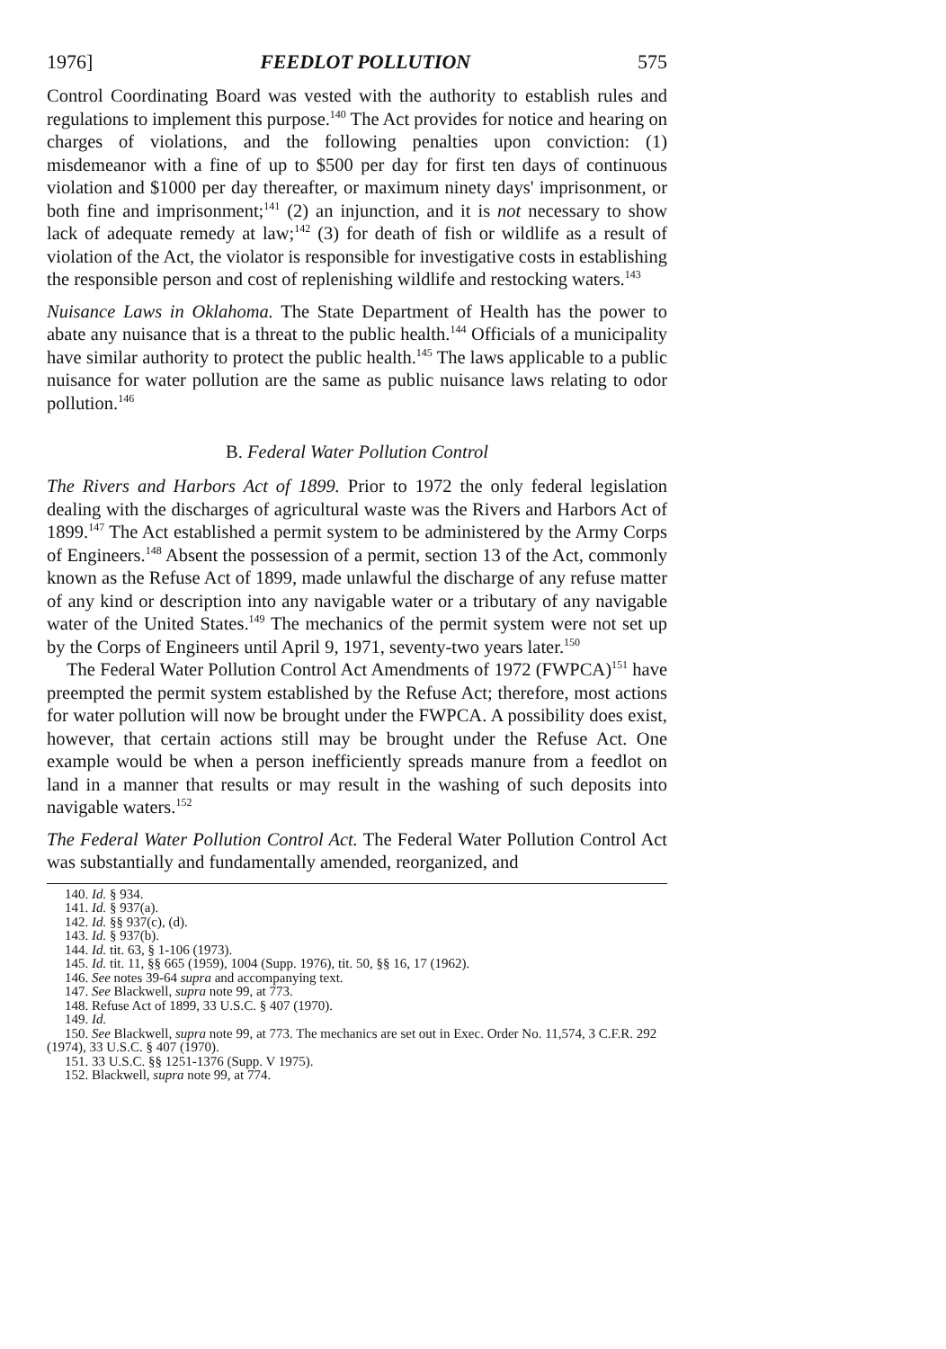1976] FEEDLOT POLLUTION 575
Control Coordinating Board was vested with the authority to establish rules and regulations to implement this purpose.<sup>140</sup> The Act provides for notice and hearing on charges of violations, and the following penalties upon conviction: (1) misdemeanor with a fine of up to $500 per day for first ten days of continuous violation and $1000 per day thereafter, or maximum ninety days' imprisonment, or both fine and imprisonment;<sup>141</sup> (2) an injunction, and it is not necessary to show lack of adequate remedy at law;<sup>142</sup> (3) for death of fish or wildlife as a result of violation of the Act, the violator is responsible for investigative costs in establishing the responsible person and cost of replenishing wildlife and restocking waters.<sup>143</sup>
Nuisance Laws in Oklahoma. The State Department of Health has the power to abate any nuisance that is a threat to the public health.<sup>144</sup> Officials of a municipality have similar authority to protect the public health.<sup>145</sup> The laws applicable to a public nuisance for water pollution are the same as public nuisance laws relating to odor pollution.<sup>146</sup>
B. Federal Water Pollution Control
The Rivers and Harbors Act of 1899. Prior to 1972 the only federal legislation dealing with the discharges of agricultural waste was the Rivers and Harbors Act of 1899.<sup>147</sup> The Act established a permit system to be administered by the Army Corps of Engineers.<sup>148</sup> Absent the possession of a permit, section 13 of the Act, commonly known as the Refuse Act of 1899, made unlawful the discharge of any refuse matter of any kind or description into any navigable water or a tributary of any navigable water of the United States.<sup>149</sup> The mechanics of the permit system were not set up by the Corps of Engineers until April 9, 1971, seventy-two years later.<sup>150</sup>
The Federal Water Pollution Control Act Amendments of 1972 (FWPCA)<sup>151</sup> have preempted the permit system established by the Refuse Act; therefore, most actions for water pollution will now be brought under the FWPCA. A possibility does exist, however, that certain actions still may be brought under the Refuse Act. One example would be when a person inefficiently spreads manure from a feedlot on land in a manner that results or may result in the washing of such deposits into navigable waters.<sup>152</sup>
The Federal Water Pollution Control Act. The Federal Water Pollution Control Act was substantially and fundamentally amended, reorganized, and
140. Id. § 934.
141. Id. § 937(a).
142. Id. §§ 937(c), (d).
143. Id. § 937(b).
144. Id. tit. 63, § 1-106 (1973).
145. Id. tit. 11, §§ 665 (1959), 1004 (Supp. 1976), tit. 50, §§ 16, 17 (1962).
146. See notes 39-64 supra and accompanying text.
147. See Blackwell, supra note 99, at 773.
148. Refuse Act of 1899, 33 U.S.C. § 407 (1970).
149. Id.
150. See Blackwell, supra note 99, at 773. The mechanics are set out in Exec. Order No. 11,574, 3 C.F.R. 292 (1974), 33 U.S.C. § 407 (1970).
151. 33 U.S.C. §§ 1251-1376 (Supp. V 1975).
152. Blackwell, supra note 99, at 774.